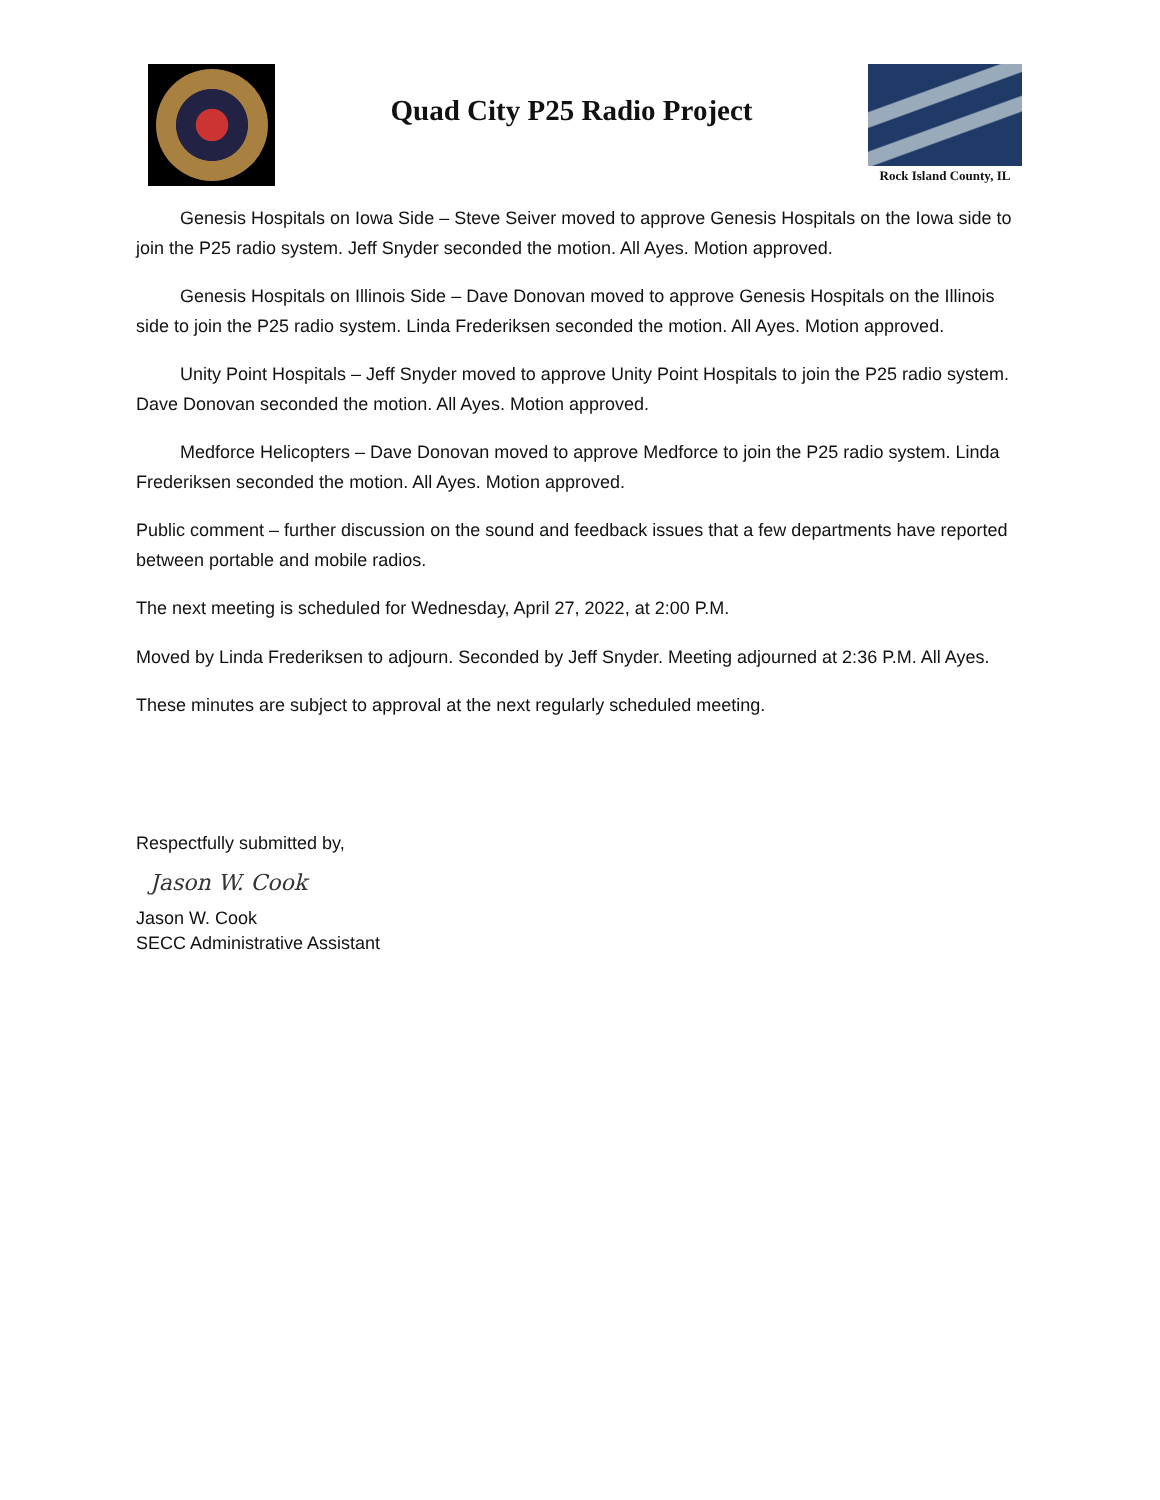Quad City P25 Radio Project
Rock Island County, IL
Genesis Hospitals on Iowa Side – Steve Seiver moved to approve Genesis Hospitals on the Iowa side to join the P25 radio system. Jeff Snyder seconded the motion. All Ayes. Motion approved.
Genesis Hospitals on Illinois Side – Dave Donovan moved to approve Genesis Hospitals on the Illinois side to join the P25 radio system. Linda Frederiksen seconded the motion. All Ayes. Motion approved.
Unity Point Hospitals – Jeff Snyder moved to approve Unity Point Hospitals to join the P25 radio system. Dave Donovan seconded the motion. All Ayes. Motion approved.
Medforce Helicopters – Dave Donovan moved to approve Medforce to join the P25 radio system. Linda Frederiksen seconded the motion. All Ayes. Motion approved.
Public comment – further discussion on the sound and feedback issues that a few departments have reported between portable and mobile radios.
The next meeting is scheduled for Wednesday, April 27, 2022, at 2:00 P.M.
Moved by Linda Frederiksen to adjourn. Seconded by Jeff Snyder. Meeting adjourned at 2:36 P.M. All Ayes.
These minutes are subject to approval at the next regularly scheduled meeting.
Respectfully submitted by,
Jason W. Cook
Jason W. Cook
SECC Administrative Assistant